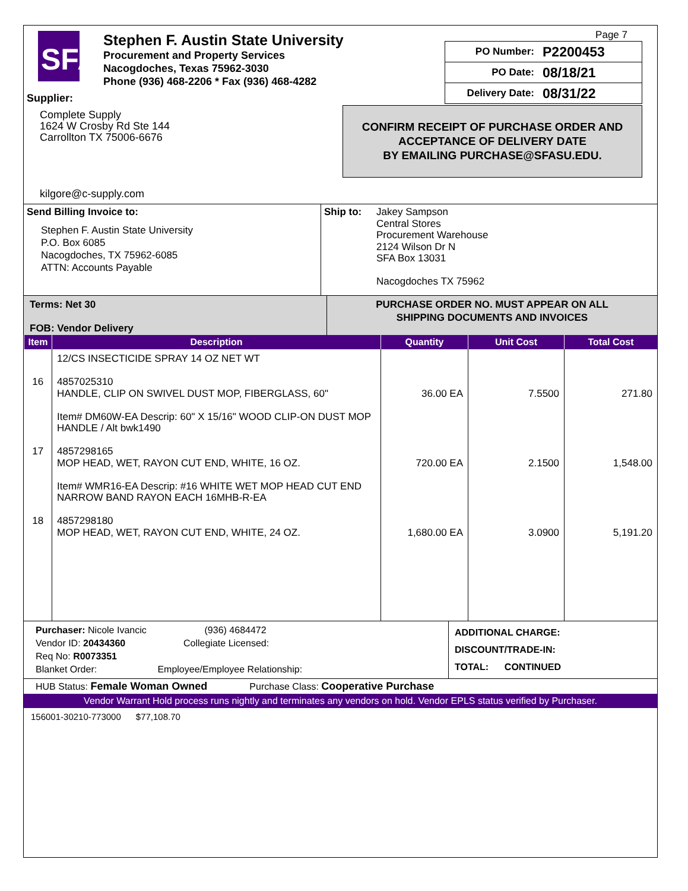SFA
Stephen F. Austin State University
Procurement and Property Services
Nacogdoches, Texas 75962-3030
Phone (936) 468-2206 * Fax (936) 468-4282
Page 7
PO Number: P2200453
PO Date: 08/18/21
Delivery Date: 08/31/22
CONFIRM RECEIPT OF PURCHASE ORDER AND
ACCEPTANCE OF DELIVERY DATE
BY EMAILING PURCHASE@SFASU.EDU.
Supplier:
Complete Supply
1624 W Crosby Rd Ste 144
Carrollton TX 75006-6676
kilgore@c-supply.com
Send Billing Invoice to:
Stephen F. Austin State University
P.O. Box 6085
Nacogdoches, TX 75962-6085
ATTN: Accounts Payable
Ship to:
Jakey Sampson
Central Stores
Procurement Warehouse
2124 Wilson Dr N
SFA Box 13031
Nacogdoches TX 75962
Terms: Net 30
FOB: Vendor Delivery
PURCHASE ORDER NO. MUST APPEAR ON ALL
SHIPPING DOCUMENTS AND INVOICES
| Item | Description | Quantity | Unit Cost | Total Cost |
| --- | --- | --- | --- | --- |
| 16 17 18 | 12/CS INSECTICIDE SPRAY 14 OZ NET WT 4857025310 HANDLE, CLIP ON SWIVEL DUST MOP, FIBERGLASS, 60" Item# DM60W-EA Descrip: 60" X 15/16" WOOD CLIP-ON DUST MOP HANDLE / Alt bwk1490 4857298165 MOP HEAD, WET, RAYON CUT END, WHITE, 16 OZ. Item# WMR16-EA Descrip: #16 WHITE WET MOP HEAD CUT END NARROW BAND RAYON EACH 16MHB-R-EA 4857298180 MOP HEAD, WET, RAYON CUT END, WHITE, 24 OZ. | 36.00 EA 720.00 EA 1,680.00 EA | 7.5500 2.1500 3.0900 | 271.80 1,548.00 5,191.20 |
Purchaser: Nicole Ivancic (936) 4684472
Vendor ID: 20434360 Collegiate Licensed:
Req No: R0073351
Blanket Order: Employee/Employee Relationship:
ADDITIONAL CHARGE:
DISCOUNT/TRADE-IN:
TOTAL: CONTINUED
HUB Status: Female Woman Owned Purchase Class: Cooperative Purchase
Vendor Warrant Hold process runs nightly and terminates any vendors on hold. Vendor EPLS status verified by Purchaser.
156001-30210-773000 $77,108.70